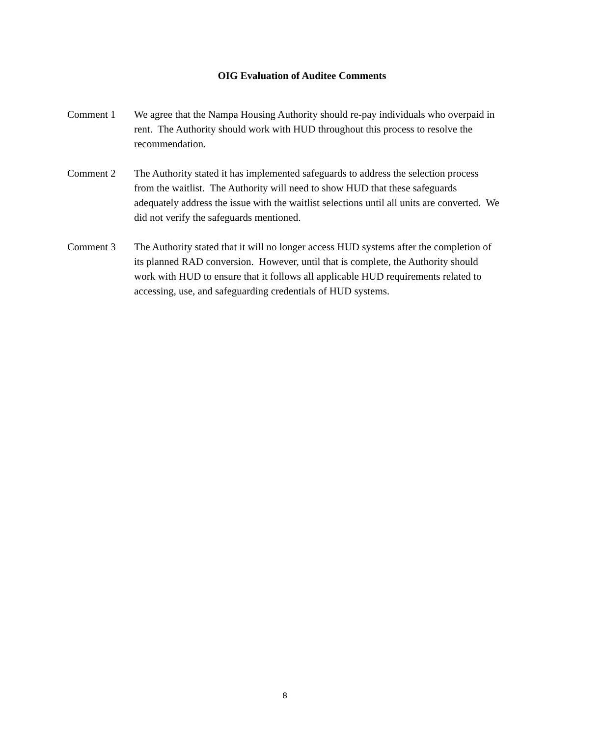OIG Evaluation of Auditee Comments
Comment 1 We agree that the Nampa Housing Authority should re-pay individuals who overpaid in rent. The Authority should work with HUD throughout this process to resolve the recommendation.
Comment 2 The Authority stated it has implemented safeguards to address the selection process from the waitlist. The Authority will need to show HUD that these safeguards adequately address the issue with the waitlist selections until all units are converted. We did not verify the safeguards mentioned.
Comment 3 The Authority stated that it will no longer access HUD systems after the completion of its planned RAD conversion. However, until that is complete, the Authority should work with HUD to ensure that it follows all applicable HUD requirements related to accessing, use, and safeguarding credentials of HUD systems.
8